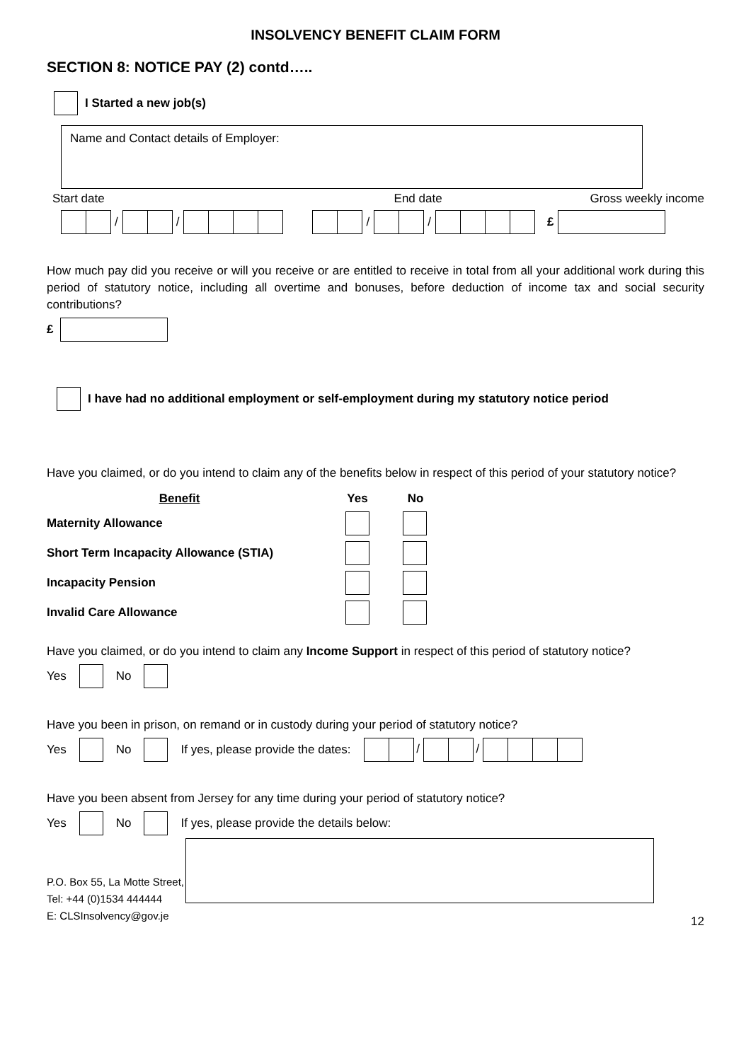INSOLVENCY BENEFIT CLAIM FORM
SECTION 8: NOTICE PAY (2) contd…..
I Started a new job(s)
Name and Contact details of Employer:
Start date End date Gross weekly income
/ / / / £
How much pay did you receive or will you receive or are entitled to receive in total from all your additional work during this period of statutory notice, including all overtime and bonuses, before deduction of income tax and social security contributions?
£
I have had no additional employment or self-employment during my statutory notice period
Have you claimed, or do you intend to claim any of the benefits below in respect of this period of your statutory notice?
| Benefit | Yes | No |
| Maternity Allowance | | |
| Short Term Incapacity Allowance (STIA) | | |
| Incapacity Pension | | |
| Invalid Care Allowance | | |
Have you claimed, or do you intend to claim any Income Support in respect of this period of statutory notice?
Yes No
Have you been in prison, on remand or in custody during your period of statutory notice?
Yes No If yes, please provide the dates: / /
Have you been absent from Jersey for any time during your period of statutory notice?
Yes No If yes, please provide the details below:
P.O. Box 55, La Motte Street,
Tel: +44 (0)1534 444444
E: CLSInsolvency@gov.je
12